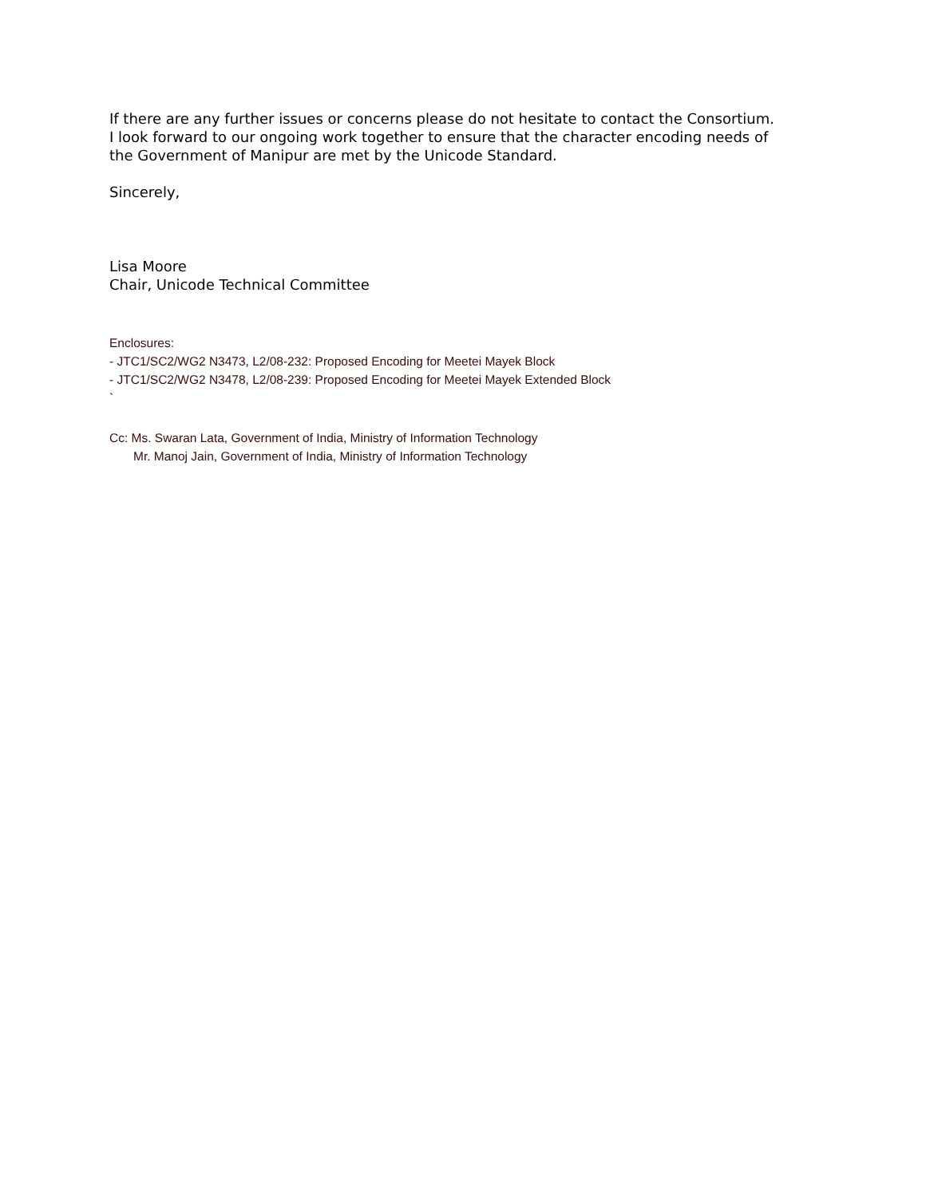If there are any further issues or concerns please do not hesitate to contact the Consortium.
I look forward to our ongoing work together to ensure that the character encoding needs of
the Government of Manipur are met by the Unicode Standard.
Sincerely,
Lisa Moore
Chair, Unicode Technical Committee
Enclosures:
- JTC1/SC2/WG2 N3473, L2/08-232: Proposed Encoding for Meetei Mayek Block
- JTC1/SC2/WG2 N3478, L2/08-239: Proposed Encoding for Meetei Mayek Extended Block
`
Cc: Ms. Swaran Lata, Government of India, Ministry of Information Technology
Mr. Manoj Jain, Government of India, Ministry of Information Technology